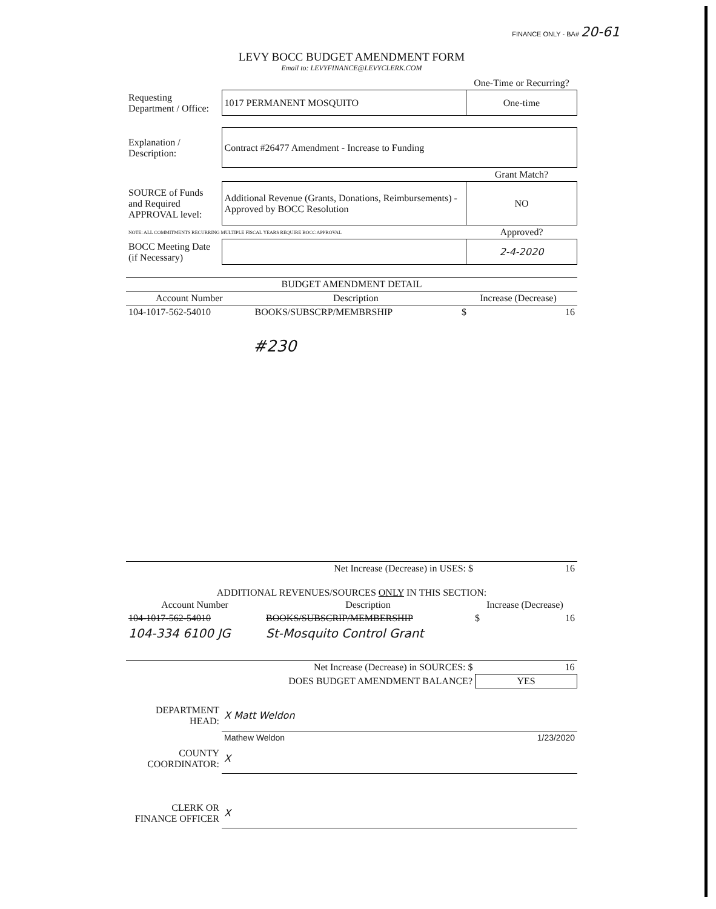FINANCE ONLY - BA# 20-61
LEVY BOCC BUDGET AMENDMENT FORM
Email to: LEVYFINANCE@LEVYCLERK.COM
| | | One-Time or Recurring? |
| Requesting Department / Office: | 1017 PERMANENT MOSQUITO | One-time |
| Explanation / Description: | Contract #26477 Amendment - Increase to Funding | |
| | | Grant Match? |
| SOURCE of Funds and Required APPROVAL level: | Additional Revenue (Grants, Donations, Reimbursements) - Approved by BOCC Resolution | NO |
| NOTE: ALL COMMITMENTS RECURRING MULTIPLE FISCAL YEARS REQUIRE BOCC APPROVAL | | Approved? |
| BOCC Meeting Date (if Necessary) | | 2-4-2020 |
| BUDGET AMENDMENT DETAIL | | |
| Account Number | Description | Increase (Decrease) |
| 104-1017-562-54010 | BOOKS/SUBSCRP/MEMBRSHIP | $ 16 |
#230
| Net Increase (Decrease) in USES: $ | 16 |
ADDITIONAL REVENUES/SOURCES ONLY IN THIS SECTION:
| Account Number | Description | Increase (Decrease) |
| 104-1017-562-54010 | BOOKS/SUBSCRIP/MEMBERSHIP | $ 16 |
| 104-334 6100 JG | St-Mosquito Control Grant | |
| Net Increase (Decrease) in SOURCES: $ | 16 |
| DOES BUDGET AMENDMENT BALANCE? | YES |
| DEPARTMENT HEAD: | X Matt Weldon |
| | Mathew Weldon 1/23/2020 |
| COUNTY COORDINATOR: | X |
| CLERK OR FINANCE OFFICER | X |